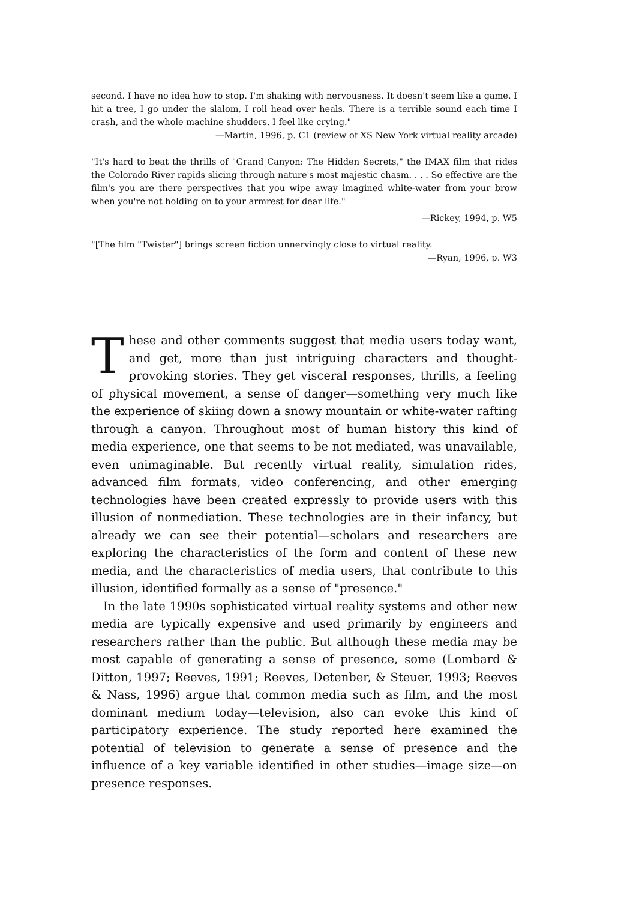second. I have no idea how to stop. I'm shaking with nervousness. It doesn't seem like a game. I hit a tree, I go under the slalom, I roll head over heals. There is a terrible sound each time I crash, and the whole machine shudders. I feel like crying."
—Martin, 1996, p. C1 (review of XS New York virtual reality arcade)
"It's hard to beat the thrills of "Grand Canyon: The Hidden Secrets," the IMAX film that rides the Colorado River rapids slicing through nature's most majestic chasm. . . . So effective are the film's you are there perspectives that you wipe away imagined white-water from your brow when you're not holding on to your armrest for dear life."
—Rickey, 1994, p. W5
"[The film "Twister"] brings screen fiction unnervingly close to virtual reality.
—Ryan, 1996, p. W3
These and other comments suggest that media users today want, and get, more than just intriguing characters and thought-provoking stories. They get visceral responses, thrills, a feeling of physical movement, a sense of danger—something very much like the experience of skiing down a snowy mountain or white-water rafting through a canyon. Throughout most of human history this kind of media experience, one that seems to be not mediated, was unavailable, even unimaginable. But recently virtual reality, simulation rides, advanced film formats, video conferencing, and other emerging technologies have been created expressly to provide users with this illusion of nonmediation. These technologies are in their infancy, but already we can see their potential—scholars and researchers are exploring the characteristics of the form and content of these new media, and the characteristics of media users, that contribute to this illusion, identified formally as a sense of "presence."
In the late 1990s sophisticated virtual reality systems and other new media are typically expensive and used primarily by engineers and researchers rather than the public. But although these media may be most capable of generating a sense of presence, some (Lombard & Ditton, 1997; Reeves, 1991; Reeves, Detenber, & Steuer, 1993; Reeves & Nass, 1996) argue that common media such as film, and the most dominant medium today—television, also can evoke this kind of participatory experience. The study reported here examined the potential of television to generate a sense of presence and the influence of a key variable identified in other studies—image size—on presence responses.